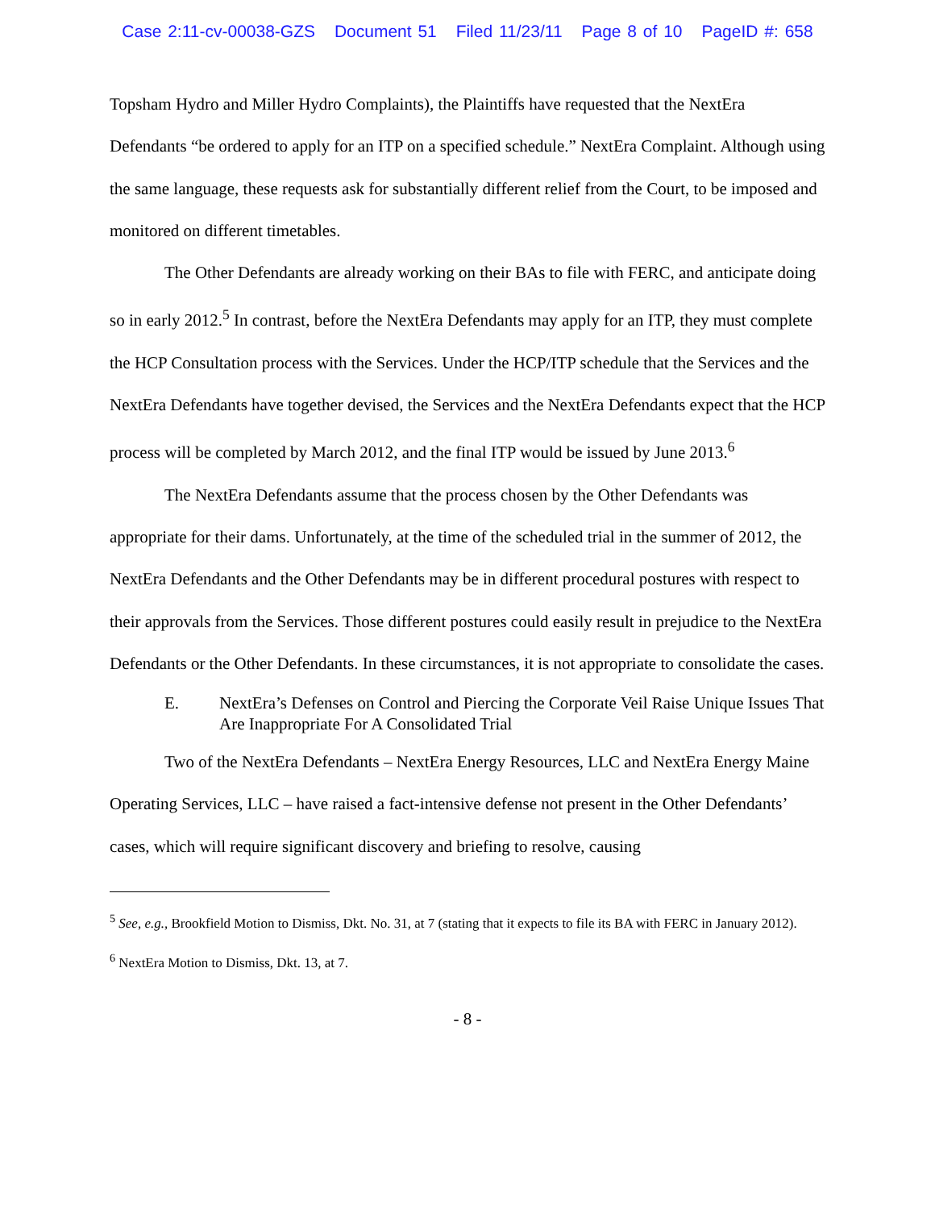Case 2:11-cv-00038-GZS Document 51 Filed 11/23/11 Page 8 of 10 PageID #: 658
Topsham Hydro and Miller Hydro Complaints), the Plaintiffs have requested that the NextEra Defendants “be ordered to apply for an ITP on a specified schedule.” NextEra Complaint. Although using the same language, these requests ask for substantially different relief from the Court, to be imposed and monitored on different timetables.
The Other Defendants are already working on their BAs to file with FERC, and anticipate doing so in early 2012.<sup>5</sup> In contrast, before the NextEra Defendants may apply for an ITP, they must complete the HCP Consultation process with the Services. Under the HCP/ITP schedule that the Services and the NextEra Defendants have together devised, the Services and the NextEra Defendants expect that the HCP process will be completed by March 2012, and the final ITP would be issued by June 2013.<sup>6</sup>
The NextEra Defendants assume that the process chosen by the Other Defendants was appropriate for their dams. Unfortunately, at the time of the scheduled trial in the summer of 2012, the NextEra Defendants and the Other Defendants may be in different procedural postures with respect to their approvals from the Services. Those different postures could easily result in prejudice to the NextEra Defendants or the Other Defendants. In these circumstances, it is not appropriate to consolidate the cases.
E. NextEra’s Defenses on Control and Piercing the Corporate Veil Raise Unique Issues That Are Inappropriate For A Consolidated Trial
Two of the NextEra Defendants – NextEra Energy Resources, LLC and NextEra Energy Maine Operating Services, LLC – have raised a fact-intensive defense not present in the Other Defendants’ cases, which will require significant discovery and briefing to resolve, causing
<sup>5</sup> See, e.g., Brookfield Motion to Dismiss, Dkt. No. 31, at 7 (stating that it expects to file its BA with FERC in January 2012).
<sup>6</sup> NextEra Motion to Dismiss, Dkt. 13, at 7.
- 8 -